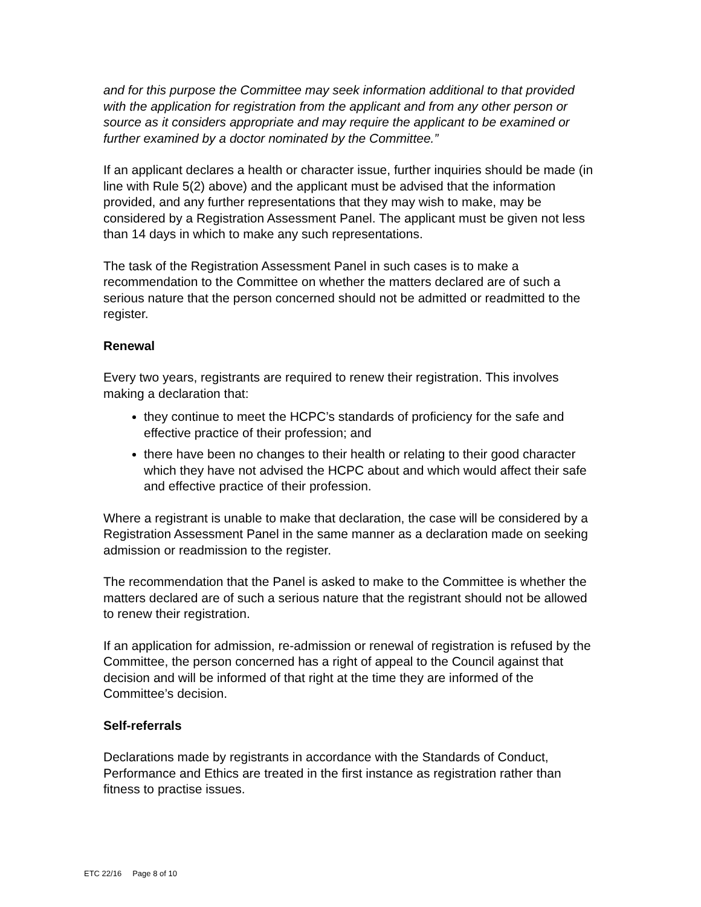and for this purpose the Committee may seek information additional to that provided with the application for registration from the applicant and from any other person or source as it considers appropriate and may require the applicant to be examined or further examined by a doctor nominated by the Committee.”
If an applicant declares a health or character issue, further inquiries should be made (in line with Rule 5(2) above) and the applicant must be advised that the information provided, and any further representations that they may wish to make, may be considered by a Registration Assessment Panel. The applicant must be given not less than 14 days in which to make any such representations.
The task of the Registration Assessment Panel in such cases is to make a recommendation to the Committee on whether the matters declared are of such a serious nature that the person concerned should not be admitted or readmitted to the register.
Renewal
Every two years, registrants are required to renew their registration. This involves making a declaration that:
they continue to meet the HCPC’s standards of proficiency for the safe and effective practice of their profession; and
there have been no changes to their health or relating to their good character which they have not advised the HCPC about and which would affect their safe and effective practice of their profession.
Where a registrant is unable to make that declaration, the case will be considered by a Registration Assessment Panel in the same manner as a declaration made on seeking admission or readmission to the register.
The recommendation that the Panel is asked to make to the Committee is whether the matters declared are of such a serious nature that the registrant should not be allowed to renew their registration.
If an application for admission, re-admission or renewal of registration is refused by the Committee, the person concerned has a right of appeal to the Council against that decision and will be informed of that right at the time they are informed of the Committee’s decision.
Self-referrals
Declarations made by registrants in accordance with the Standards of Conduct, Performance and Ethics are treated in the first instance as registration rather than fitness to practise issues.
ETC 22/16 Page 8 of 10